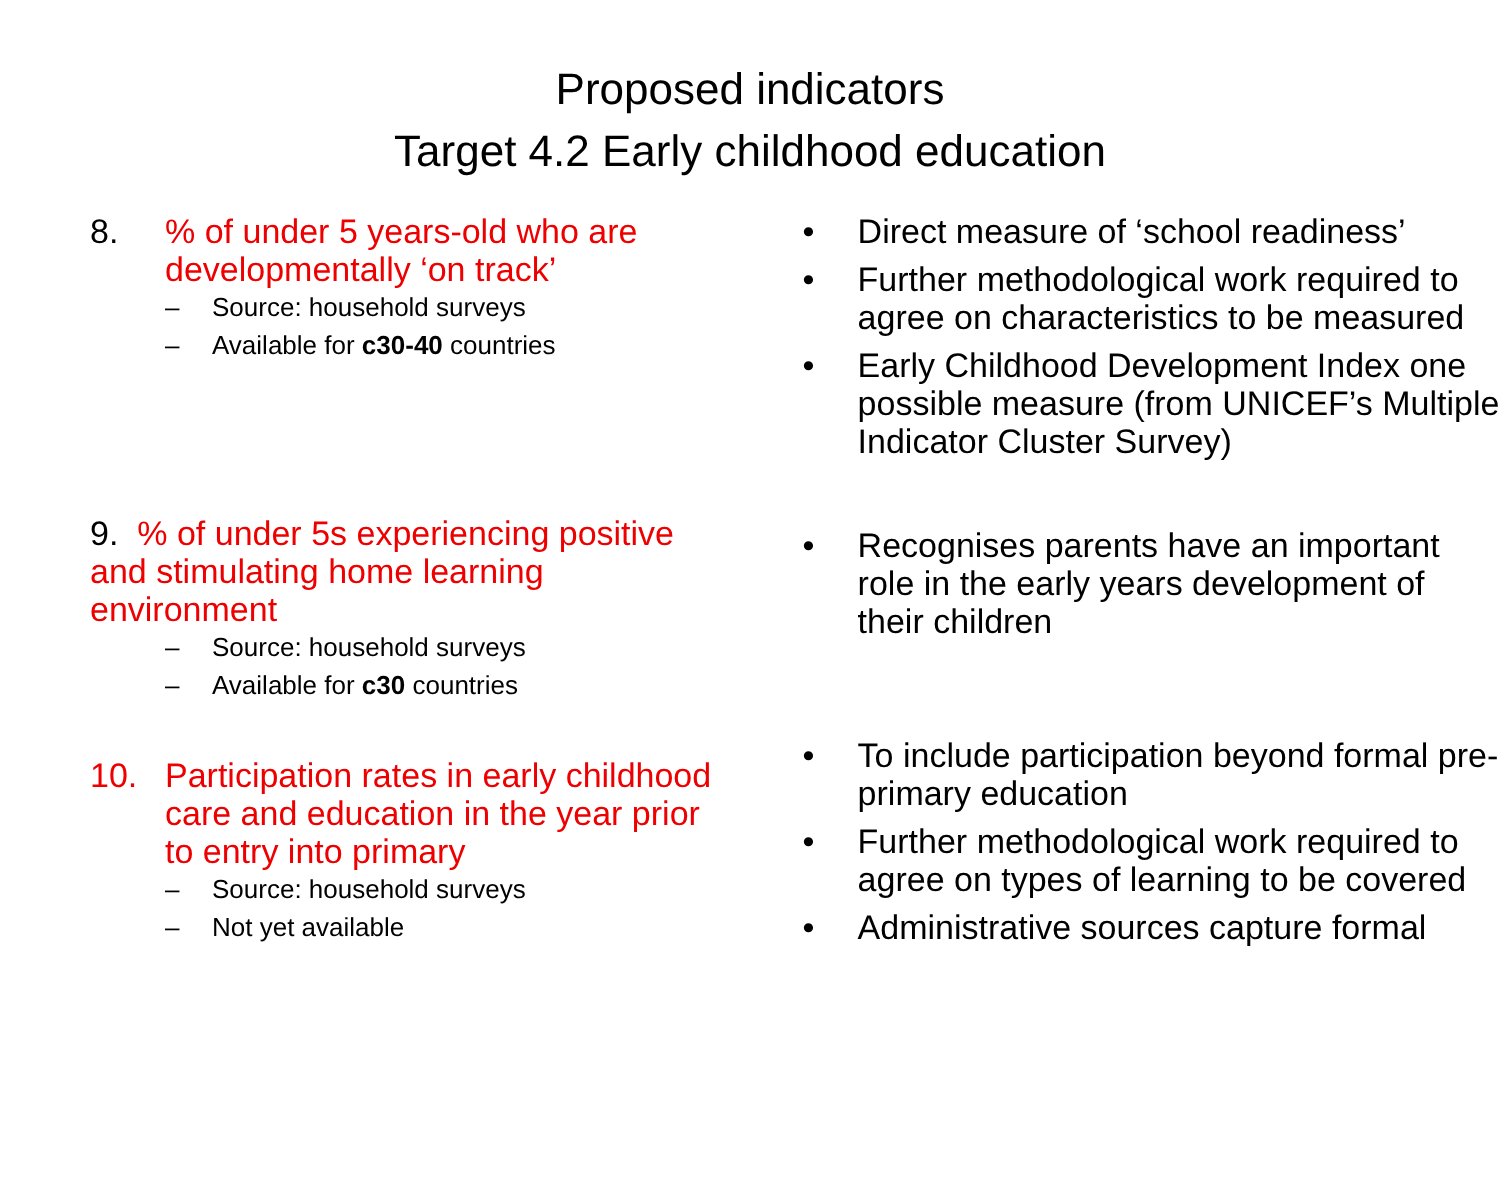Proposed indicators
Target 4.2 Early childhood education
8.% of under 5 years-old who are developmentally ‘on track’
– Source: household surveys
– Available for c30-40 countries
9. % of under 5s experiencing positive and stimulating home learning environment
– Source: household surveys
– Available for c30 countries
10. Participation rates in early childhood care and education in the year prior to entry into primary
– Source: household surveys
– Not yet available
• Direct measure of ‘school readiness’
• Further methodological work required to agree on characteristics to be measured
• Early Childhood Development Index one possible measure (from UNICEF’s Multiple Indicator Cluster Survey)
• Recognises parents have an important role in the early years development of their children
• To include participation beyond formal pre-primary education
• Further methodological work required to agree on types of learning to be covered
• Administrative sources capture formal